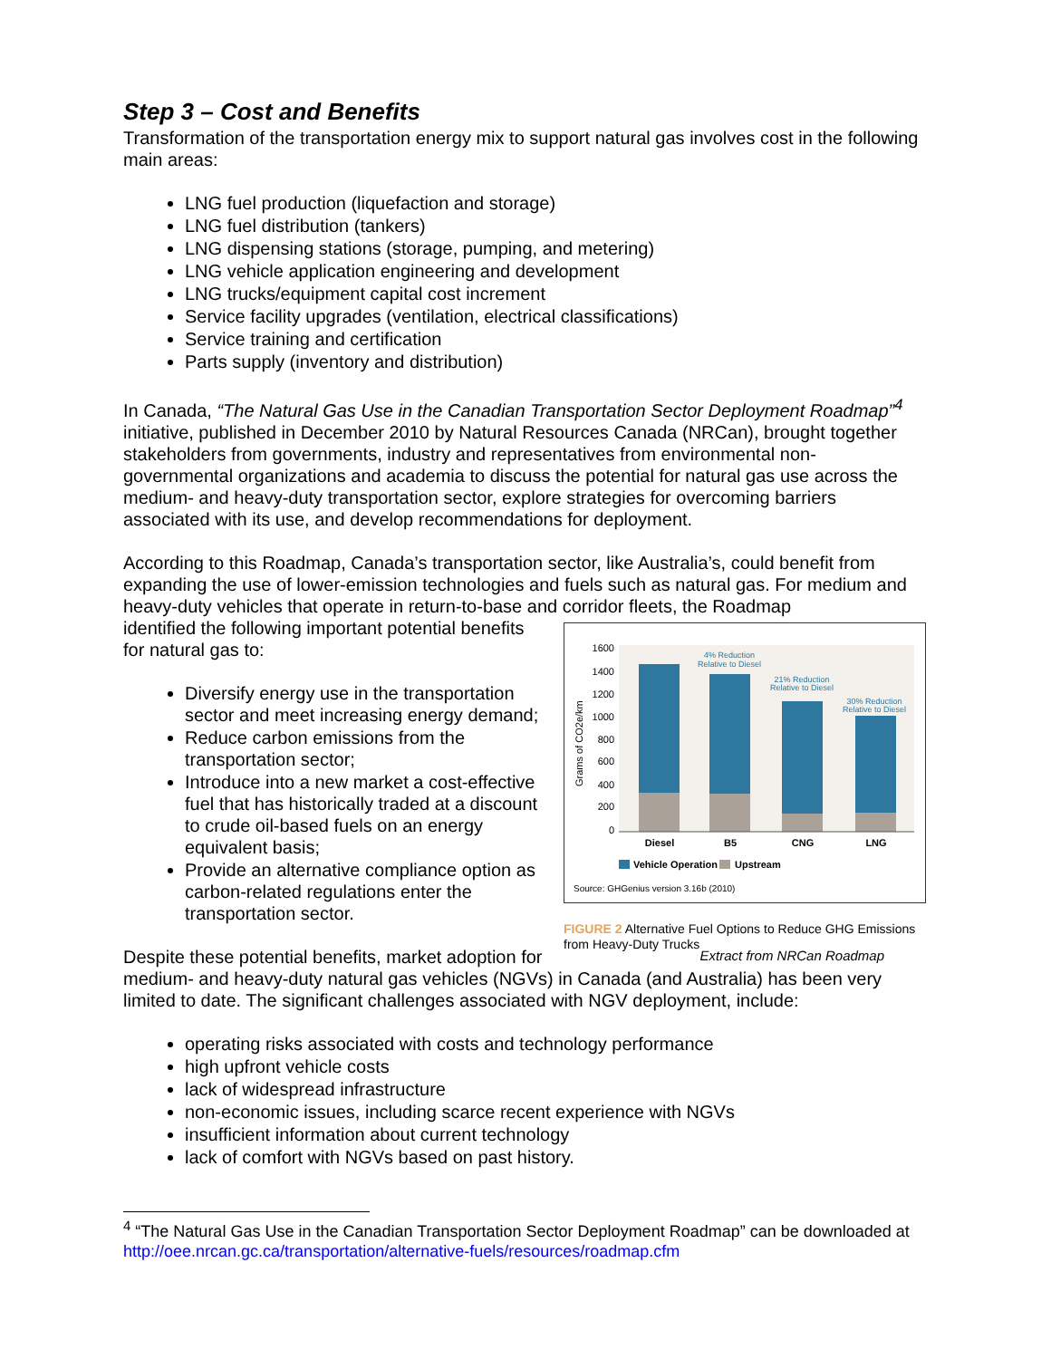Step 3 – Cost and Benefits
Transformation of the transportation energy mix to support natural gas involves cost in the following main areas:
LNG fuel production (liquefaction and storage)
LNG fuel distribution (tankers)
LNG dispensing stations (storage, pumping, and metering)
LNG vehicle application engineering and development
LNG trucks/equipment capital cost increment
Service facility upgrades (ventilation, electrical classifications)
Service training and certification
Parts supply (inventory and distribution)
In Canada, “The Natural Gas Use in the Canadian Transportation Sector Deployment Roadmap”<sup>4</sup> initiative, published in December 2010 by Natural Resources Canada (NRCan), brought together stakeholders from governments, industry and representatives from environmental non-governmental organizations and academia to discuss the potential for natural gas use across the medium- and heavy-duty transportation sector, explore strategies for overcoming barriers associated with its use, and develop recommendations for deployment.
According to this Roadmap, Canada’s transportation sector, like Australia’s, could benefit from expanding the use of lower-emission technologies and fuels such as natural gas. For medium and heavy-duty vehicles that operate in return-to-base and corridor fleets, the Roadmap
1600
1400
1200
1000
800
600
400
200
0
Grams of CO2e/km
4% Reduction
Relative to Diesel
21% Reduction
Relative to Diesel
30% Reduction
Relative to Diesel
Diesel
B5
CNG
LNG
Vehicle Operation
Upstream
Source: GHGenius version 3.16b (2010)
FIGURE 2 Alternative Fuel Options to Reduce GHG Emissions from Heavy-Duty Trucks
Extract from NRCan Roadmap
identified the following important potential benefits for natural gas to:
Diversify energy use in the transportation sector and meet increasing energy demand;
Reduce carbon emissions from the transportation sector;
Introduce into a new market a cost-effective fuel that has historically traded at a discount to crude oil-based fuels on an energy equivalent basis;
Provide an alternative compliance option as carbon-related regulations enter the transportation sector.
Despite these potential benefits, market adoption for medium- and heavy-duty natural gas vehicles (NGVs) in Canada (and Australia) has been very limited to date. The significant challenges associated with NGV deployment, include:
operating risks associated with costs and technology performance
high upfront vehicle costs
lack of widespread infrastructure
non-economic issues, including scarce recent experience with NGVs
insufficient information about current technology
lack of comfort with NGVs based on past history.
<sup>4</sup> “The Natural Gas Use in the Canadian Transportation Sector Deployment Roadmap” can be downloaded at http://oee.nrcan.gc.ca/transportation/alternative-fuels/resources/roadmap.cfm